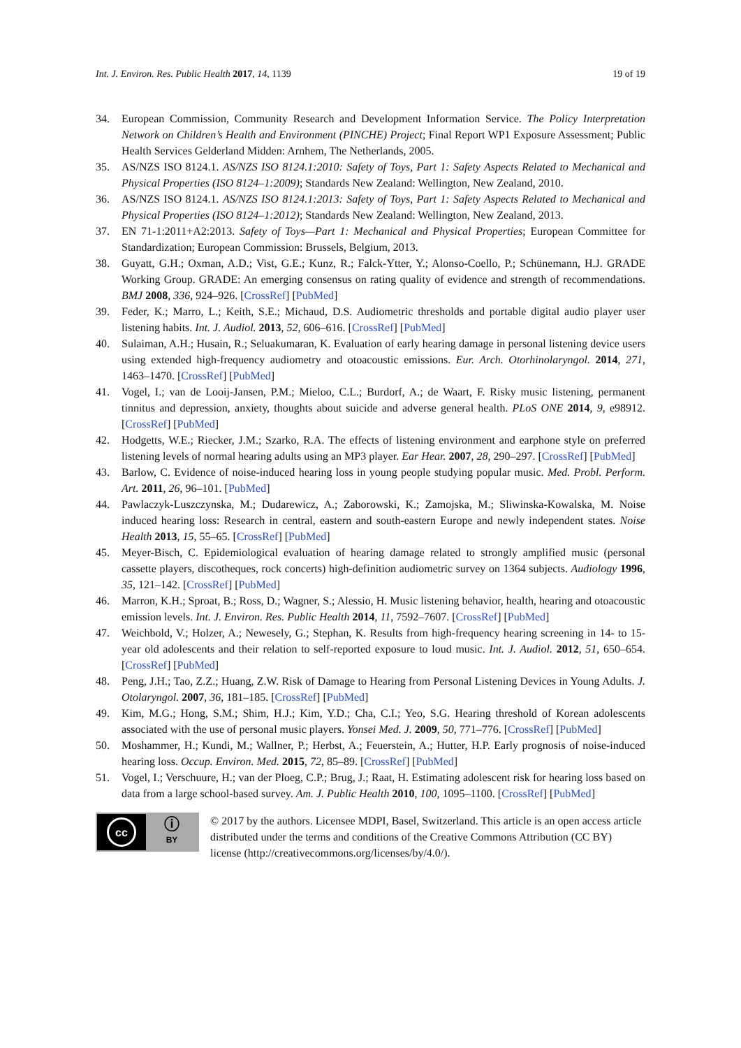Int. J. Environ. Res. Public Health 2017, 14, 1139 19 of 19
34. European Commission, Community Research and Development Information Service. The Policy Interpretation Network on Children’s Health and Environment (PINCHE) Project; Final Report WP1 Exposure Assessment; Public Health Services Gelderland Midden: Arnhem, The Netherlands, 2005.
35. AS/NZS ISO 8124.1. AS/NZS ISO 8124.1:2010: Safety of Toys, Part 1: Safety Aspects Related to Mechanical and Physical Properties (ISO 8124–1:2009); Standards New Zealand: Wellington, New Zealand, 2010.
36. AS/NZS ISO 8124.1. AS/NZS ISO 8124.1:2013: Safety of Toys, Part 1: Safety Aspects Related to Mechanical and Physical Properties (ISO 8124–1:2012); Standards New Zealand: Wellington, New Zealand, 2013.
37. EN 71-1:2011+A2:2013. Safety of Toys—Part 1: Mechanical and Physical Properties; European Committee for Standardization; European Commission: Brussels, Belgium, 2013.
38. Guyatt, G.H.; Oxman, A.D.; Vist, G.E.; Kunz, R.; Falck-Ytter, Y.; Alonso-Coello, P.; Schünemann, H.J. GRADE Working Group. GRADE: An emerging consensus on rating quality of evidence and strength of recommendations. BMJ 2008, 336, 924–926. [CrossRef] [PubMed]
39. Feder, K.; Marro, L.; Keith, S.E.; Michaud, D.S. Audiometric thresholds and portable digital audio player user listening habits. Int. J. Audiol. 2013, 52, 606–616. [CrossRef] [PubMed]
40. Sulaiman, A.H.; Husain, R.; Seluakumaran, K. Evaluation of early hearing damage in personal listening device users using extended high-frequency audiometry and otoacoustic emissions. Eur. Arch. Otorhinolaryngol. 2014, 271, 1463–1470. [CrossRef] [PubMed]
41. Vogel, I.; van de Looij-Jansen, P.M.; Mieloo, C.L.; Burdorf, A.; de Waart, F. Risky music listening, permanent tinnitus and depression, anxiety, thoughts about suicide and adverse general health. PLoS ONE 2014, 9, e98912. [CrossRef] [PubMed]
42. Hodgetts, W.E.; Riecker, J.M.; Szarko, R.A. The effects of listening environment and earphone style on preferred listening levels of normal hearing adults using an MP3 player. Ear Hear. 2007, 28, 290–297. [CrossRef] [PubMed]
43. Barlow, C. Evidence of noise-induced hearing loss in young people studying popular music. Med. Probl. Perform. Art. 2011, 26, 96–101. [PubMed]
44. Pawlaczyk-Luszczynska, M.; Dudarewicz, A.; Zaborowski, K.; Zamojska, M.; Sliwinska-Kowalska, M. Noise induced hearing loss: Research in central, eastern and south-eastern Europe and newly independent states. Noise Health 2013, 15, 55–65. [CrossRef] [PubMed]
45. Meyer-Bisch, C. Epidemiological evaluation of hearing damage related to strongly amplified music (personal cassette players, discotheques, rock concerts) high-definition audiometric survey on 1364 subjects. Audiology 1996, 35, 121–142. [CrossRef] [PubMed]
46. Marron, K.H.; Sproat, B.; Ross, D.; Wagner, S.; Alessio, H. Music listening behavior, health, hearing and otoacoustic emission levels. Int. J. Environ. Res. Public Health 2014, 11, 7592–7607. [CrossRef] [PubMed]
47. Weichbold, V.; Holzer, A.; Newesely, G.; Stephan, K. Results from high-frequency hearing screening in 14- to 15-year old adolescents and their relation to self-reported exposure to loud music. Int. J. Audiol. 2012, 51, 650–654. [CrossRef] [PubMed]
48. Peng, J.H.; Tao, Z.Z.; Huang, Z.W. Risk of Damage to Hearing from Personal Listening Devices in Young Adults. J. Otolaryngol. 2007, 36, 181–185. [CrossRef] [PubMed]
49. Kim, M.G.; Hong, S.M.; Shim, H.J.; Kim, Y.D.; Cha, C.I.; Yeo, S.G. Hearing threshold of Korean adolescents associated with the use of personal music players. Yonsei Med. J. 2009, 50, 771–776. [CrossRef] [PubMed]
50. Moshammer, H.; Kundi, M.; Wallner, P.; Herbst, A.; Feuerstein, A.; Hutter, H.P. Early prognosis of noise-induced hearing loss. Occup. Environ. Med. 2015, 72, 85–89. [CrossRef] [PubMed]
51. Vogel, I.; Verschuure, H.; van der Ploeg, C.P.; Brug, J.; Raat, H. Estimating adolescent risk for hearing loss based on data from a large school-based survey. Am. J. Public Health 2010, 100, 1095–1100. [CrossRef] [PubMed]
cc
ⓘ
BY
© 2017 by the authors. Licensee MDPI, Basel, Switzerland. This article is an open access article distributed under the terms and conditions of the Creative Commons Attribution (CC BY) license (http://creativecommons.org/licenses/by/4.0/).